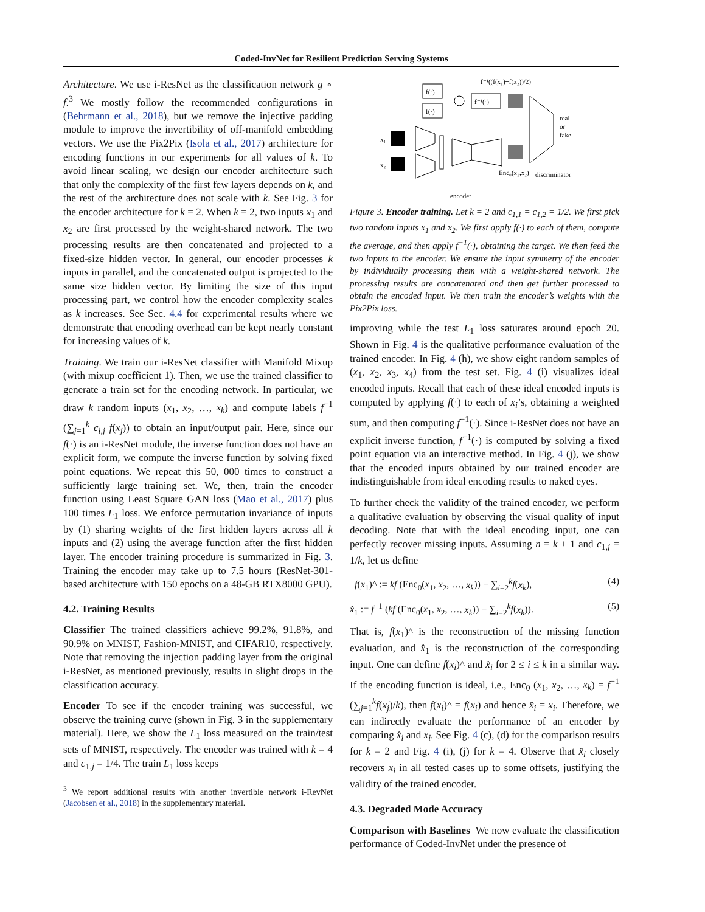Coded-InvNet for Resilient Prediction Serving Systems
Architecture. We use i-ResNet as the classification network g ∘ f.<sup>3</sup> We mostly follow the recommended configurations in (Behrmann et al., 2018), but we remove the injective padding module to improve the invertibility of off-manifold embedding vectors. We use the Pix2Pix (Isola et al., 2017) architecture for encoding functions in our experiments for all values of k. To avoid linear scaling, we design our encoder architecture such that only the complexity of the first few layers depends on k, and the rest of the architecture does not scale with k. See Fig. 3 for the encoder architecture for k = 2. When k = 2, two inputs x<sub>1</sub> and x<sub>2</sub> are first processed by the weight-shared network. The two processing results are then concatenated and projected to a fixed-size hidden vector. In general, our encoder processes k inputs in parallel, and the concatenated output is projected to the same size hidden vector. By limiting the size of this input processing part, we control how the encoder complexity scales as k increases. See Sec. 4.4 for experimental results where we demonstrate that encoding overhead can be kept nearly constant for increasing values of k.
Training. We train our i-ResNet classifier with Manifold Mixup (with mixup coefficient 1). Then, we use the trained classifier to generate a train set for the encoding network. In particular, we draw k random inputs (x<sub>1</sub>, x<sub>2</sub>, …, x<sub>k</sub>) and compute labels f<sup>−1</sup> (∑<sub>j=1</sub><sup>k</sup> c<sub>i,j</sub> f(x<sub>j</sub>)) to obtain an input/output pair. Here, since our f(·) is an i-ResNet module, the inverse function does not have an explicit form, we compute the inverse function by solving fixed point equations. We repeat this 50, 000 times to construct a sufficiently large training set. We, then, train the encoder function using Least Square GAN loss (Mao et al., 2017) plus 100 times L<sub>1</sub> loss. We enforce permutation invariance of inputs by (1) sharing weights of the first hidden layers across all k inputs and (2) using the average function after the first hidden layer. The encoder training procedure is summarized in Fig. 3. Training the encoder may take up to 7.5 hours (ResNet-301-based architecture with 150 epochs on a 48-GB RTX8000 GPU).
4.2. Training Results
Classifier The trained classifiers achieve 99.2%, 91.8%, and 90.9% on MNIST, Fashion-MNIST, and CIFAR10, respectively. Note that removing the injection padding layer from the original i-ResNet, as mentioned previously, results in slight drops in the classification accuracy.
Encoder To see if the encoder training was successful, we observe the training curve (shown in Fig. 3 in the supplementary material). Here, we show the L<sub>1</sub> loss measured on the train/test sets of MNIST, respectively. The encoder was trained with k = 4 and c<sub>1,j</sub> = 1/4. The train L<sub>1</sub> loss keeps
<sup>3</sup> We report additional results with another invertible network i-RevNet (Jacobsen et al., 2018) in the supplementary material.
f⁻¹((f(x₁)+f(x₂))/2)
f(·)
f(·)
f⁻¹(·)
real
or
fake
x₁
x₂
Enc₀(x₁,x₂)
discriminator
encoder
Figure 3. Encoder training. Let k = 2 and c<sub>1,1</sub> = c<sub>1,2</sub> = 1/2. We first pick two random inputs x<sub>1</sub> and x<sub>2</sub>. We first apply f(·) to each of them, compute the average, and then apply f<sup>−1</sup>(·), obtaining the target. We then feed the two inputs to the encoder. We ensure the input symmetry of the encoder by individually processing them with a weight-shared network. The processing results are concatenated and then get further processed to obtain the encoded input. We then train the encoder’s weights with the Pix2Pix loss.
improving while the test L<sub>1</sub> loss saturates around epoch 20. Shown in Fig. 4 is the qualitative performance evaluation of the trained encoder. In Fig. 4 (h), we show eight random samples of (x<sub>1</sub>, x<sub>2</sub>, x<sub>3</sub>, x<sub>4</sub>) from the test set. Fig. 4 (i) visualizes ideal encoded inputs. Recall that each of these ideal encoded inputs is computed by applying f(·) to each of x<sub>i</sub>’s, obtaining a weighted sum, and then computing f<sup>−1</sup>(·). Since i-ResNet does not have an explicit inverse function, f<sup>−1</sup>(·) is computed by solving a fixed point equation via an interactive method. In Fig. 4 (j), we show that the encoded inputs obtained by our trained encoder are indistinguishable from ideal encoding results to naked eyes.
To further check the validity of the trained encoder, we perform a qualitative evaluation by observing the visual quality of input decoding. Note that with the ideal encoding input, one can perfectly recover missing inputs. Assuming n = k + 1 and c<sub>1,j</sub> = 1/k, let us define
f(x<sub>1</sub>)^ := kf (Enc<sub>0</sub>(x<sub>1</sub>, x<sub>2</sub>, …, x<sub>k</sub>)) − ∑<sub>i=2</sub><sup>k</sup>f(x<sub>k</sub>), (4)
x̂<sub>1</sub> := f<sup>−1</sup> (kf (Enc<sub>0</sub>(x<sub>1</sub>, x<sub>2</sub>, …, x<sub>k</sub>)) − ∑<sub>i=2</sub><sup>k</sup>f(x<sub>k</sub>)). (5)
That is, f(x<sub>1</sub>)^ is the reconstruction of the missing function evaluation, and x̂<sub>1</sub> is the reconstruction of the corresponding input. One can define f(x<sub>i</sub>)^ and x̂<sub>i</sub> for 2 ≤ i ≤ k in a similar way. If the encoding function is ideal, i.e., Enc<sub>0</sub> (x<sub>1</sub>, x<sub>2</sub>, …, x<sub>k</sub>) = f<sup>−1</sup> (∑<sub>j=1</sub><sup>k</sup>f(x<sub>j</sub>)/k), then f(x<sub>i</sub>)^ = f(x<sub>i</sub>) and hence x̂<sub>i</sub> = x<sub>i</sub>. Therefore, we can indirectly evaluate the performance of an encoder by comparing x̂<sub>i</sub> and x<sub>i</sub>. See Fig. 4 (c), (d) for the comparison results for k = 2 and Fig. 4 (i), (j) for k = 4. Observe that x̂<sub>i</sub> closely recovers x<sub>i</sub> in all tested cases up to some offsets, justifying the validity of the trained encoder.
4.3. Degraded Mode Accuracy
Comparison with Baselines We now evaluate the classification performance of Coded-InvNet under the presence of